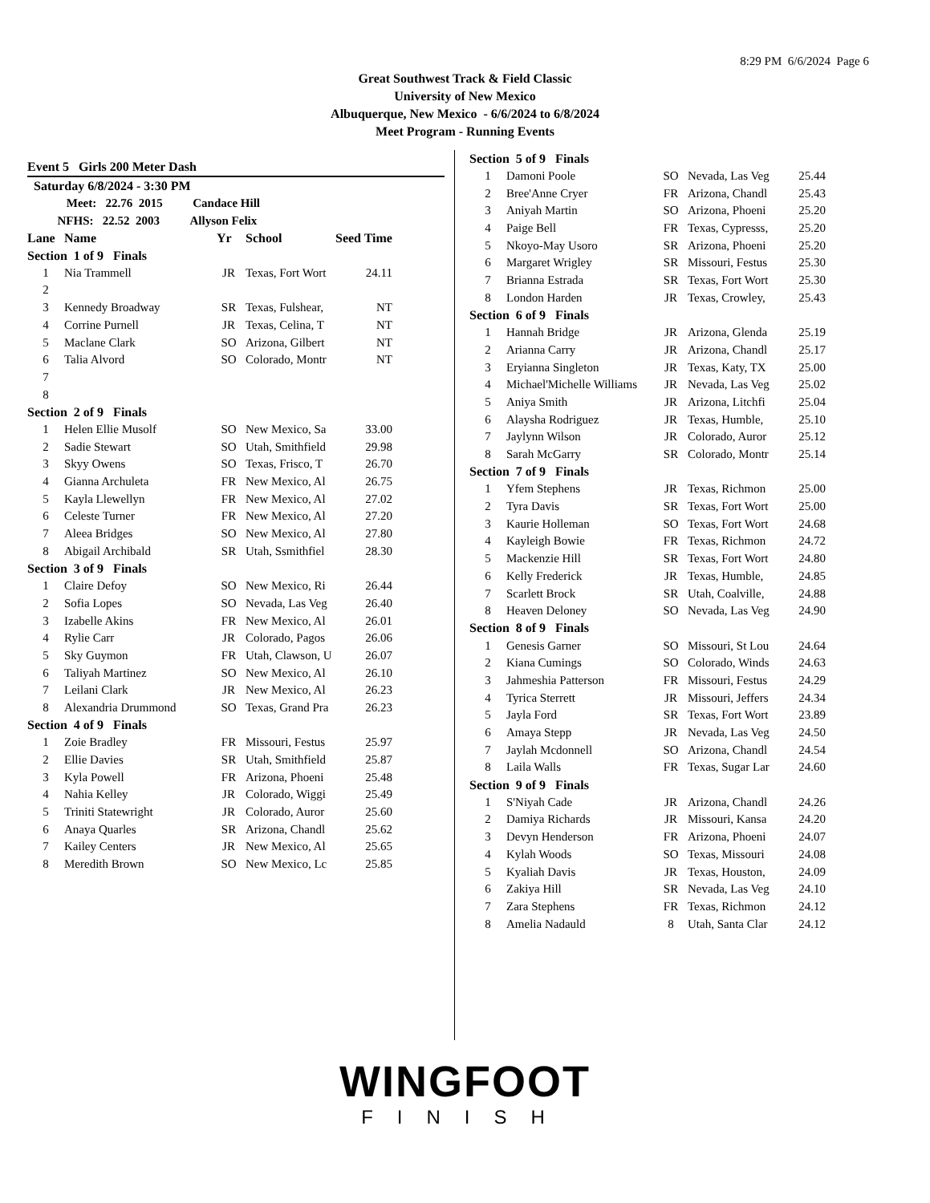8:29 PM 6/6/2024 Page 6
Great Southwest Track & Field Classic
University of New Mexico
Albuquerque, New Mexico - 6/6/2024 to 6/8/2024
Meet Program - Running Events
Event 5 Girls 200 Meter Dash
| Saturday 6/8/2024 - 3:30 PM | | | | |
| Meet: 22.76 2015 Candace Hill | | | | |
| NFHS: 22.52 2003 Allyson Felix | | | | |
| Lane | Name | Yr | School | Seed Time |
| Section 1 of 9 Finals | | | | |
| 1 | Nia Trammell | JR | Texas, Fort Wort | 24.11 |
| 2 | | | | |
| 3 | Kennedy Broadway | SR | Texas, Fulshear, | NT |
| 4 | Corrine Purnell | JR | Texas, Celina, T | NT |
| 5 | Maclane Clark | SO | Arizona, Gilbert | NT |
| 6 | Talia Alvord | SO | Colorado, Montr | NT |
| 7 | | | | |
| 8 | | | | |
| Section 2 of 9 Finals | | | | |
| 1 | Helen Ellie Musolf | SO | New Mexico, Sa | 33.00 |
| 2 | Sadie Stewart | SO | Utah, Smithfield | 29.98 |
| 3 | Skyy Owens | SO | Texas, Frisco, T | 26.70 |
| 4 | Gianna Archuleta | FR | New Mexico, Al | 26.75 |
| 5 | Kayla Llewellyn | FR | New Mexico, Al | 27.02 |
| 6 | Celeste Turner | FR | New Mexico, Al | 27.20 |
| 7 | Aleea Bridges | SO | New Mexico, Al | 27.80 |
| 8 | Abigail Archibald | SR | Utah, Ssmithfiel | 28.30 |
| Section 3 of 9 Finals | | | | |
| 1 | Claire Defoy | SO | New Mexico, Ri | 26.44 |
| 2 | Sofia Lopes | SO | Nevada, Las Veg | 26.40 |
| 3 | Izabelle Akins | FR | New Mexico, Al | 26.01 |
| 4 | Rylie Carr | JR | Colorado, Pagos | 26.06 |
| 5 | Sky Guymon | FR | Utah, Clawson, U | 26.07 |
| 6 | Taliyah Martinez | SO | New Mexico, Al | 26.10 |
| 7 | Leilani Clark | JR | New Mexico, Al | 26.23 |
| 8 | Alexandria Drummond | SO | Texas, Grand Pra | 26.23 |
| Section 4 of 9 Finals | | | | |
| 1 | Zoie Bradley | FR | Missouri, Festus | 25.97 |
| 2 | Ellie Davies | SR | Utah, Smithfield | 25.87 |
| 3 | Kyla Powell | FR | Arizona, Phoeni | 25.48 |
| 4 | Nahia Kelley | JR | Colorado, Wiggi | 25.49 |
| 5 | Triniti Statewright | JR | Colorado, Auror | 25.60 |
| 6 | Anaya Quarles | SR | Arizona, Chandl | 25.62 |
| 7 | Kailey Centers | JR | New Mexico, Al | 25.65 |
| 8 | Meredith Brown | SO | New Mexico, Lc | 25.85 |
| Section 5 of 9 Finals | | | | |
| 1 | Damoni Poole | SO | Nevada, Las Veg | 25.44 |
| 2 | Bree'Anne Cryer | FR | Arizona, Chandl | 25.43 |
| 3 | Aniyah Martin | SO | Arizona, Phoeni | 25.20 |
| 4 | Paige Bell | FR | Texas, Cypresss, | 25.20 |
| 5 | Nkoyo-May Usoro | SR | Arizona, Phoeni | 25.20 |
| 6 | Margaret Wrigley | SR | Missouri, Festus | 25.30 |
| 7 | Brianna Estrada | SR | Texas, Fort Wort | 25.30 |
| 8 | London Harden | JR | Texas, Crowley, | 25.43 |
| Section 6 of 9 Finals | | | | |
| 1 | Hannah Bridge | JR | Arizona, Glenda | 25.19 |
| 2 | Arianna Carry | JR | Arizona, Chandl | 25.17 |
| 3 | Eryianna Singleton | JR | Texas, Katy, TX | 25.00 |
| 4 | Michael'Michelle Williams | JR | Nevada, Las Veg | 25.02 |
| 5 | Aniya Smith | JR | Arizona, Litchfi | 25.04 |
| 6 | Alaysha Rodriguez | JR | Texas, Humble, | 25.10 |
| 7 | Jaylynn Wilson | JR | Colorado, Auror | 25.12 |
| 8 | Sarah McGarry | SR | Colorado, Montr | 25.14 |
| Section 7 of 9 Finals | | | | |
| 1 | Yfem Stephens | JR | Texas, Richmon | 25.00 |
| 2 | Tyra Davis | SR | Texas, Fort Wort | 25.00 |
| 3 | Kaurie Holleman | SO | Texas, Fort Wort | 24.68 |
| 4 | Kayleigh Bowie | FR | Texas, Richmon | 24.72 |
| 5 | Mackenzie Hill | SR | Texas, Fort Wort | 24.80 |
| 6 | Kelly Frederick | JR | Texas, Humble, | 24.85 |
| 7 | Scarlett Brock | SR | Utah, Coalville, | 24.88 |
| 8 | Heaven Deloney | SO | Nevada, Las Veg | 24.90 |
| Section 8 of 9 Finals | | | | |
| 1 | Genesis Garner | SO | Missouri, St Lou | 24.64 |
| 2 | Kiana Cumings | SO | Colorado, Winds | 24.63 |
| 3 | Jahmeshia Patterson | FR | Missouri, Festus | 24.29 |
| 4 | Tyrica Sterrett | JR | Missouri, Jeffers | 24.34 |
| 5 | Jayla Ford | SR | Texas, Fort Wort | 23.89 |
| 6 | Amaya Stepp | JR | Nevada, Las Veg | 24.50 |
| 7 | Jaylah Mcdonnell | SO | Arizona, Chandl | 24.54 |
| 8 | Laila Walls | FR | Texas, Sugar Lar | 24.60 |
| Section 9 of 9 Finals | | | | |
| 1 | S'Niyah Cade | JR | Arizona, Chandl | 24.26 |
| 2 | Damiya Richards | JR | Missouri, Kansa | 24.20 |
| 3 | Devyn Henderson | FR | Arizona, Phoeni | 24.07 |
| 4 | Kylah Woods | SO | Texas, Missouri | 24.08 |
| 5 | Kyaliah Davis | JR | Texas, Houston, | 24.09 |
| 6 | Zakiya Hill | SR | Nevada, Las Veg | 24.10 |
| 7 | Zara Stephens | FR | Texas, Richmon | 24.12 |
| 8 | Amelia Nadauld | 8 | Utah, Santa Clar | 24.12 |
WINGFOOT
FINISH